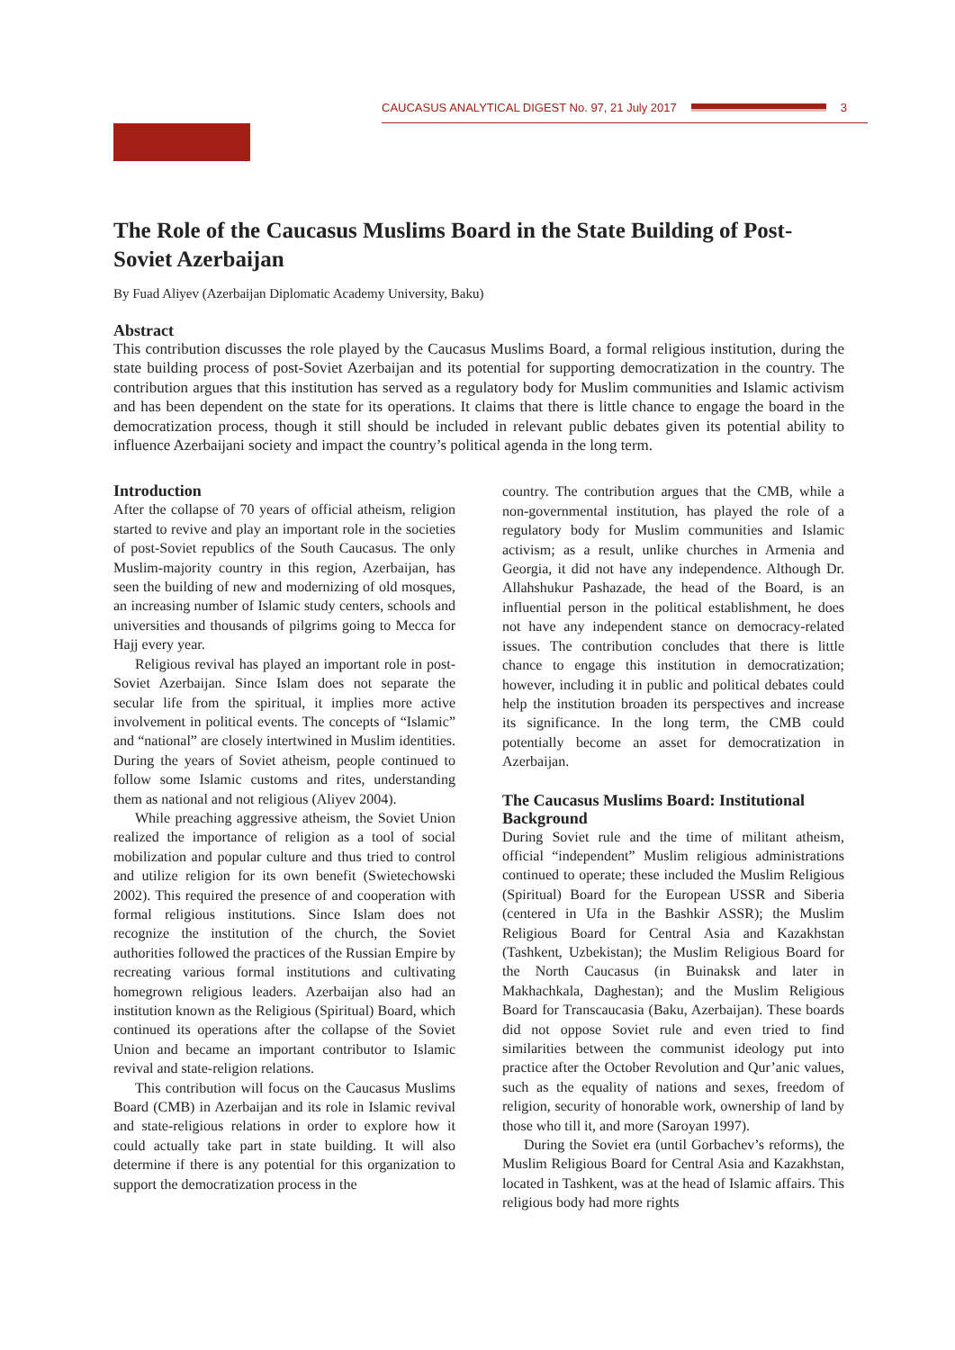CAUCASUS ANALYTICAL DIGEST No. 97, 21 July 2017 3
The Role of the Caucasus Muslims Board in the State Building of Post-Soviet Azerbaijan
By Fuad Aliyev (Azerbaijan Diplomatic Academy University, Baku)
Abstract
This contribution discusses the role played by the Caucasus Muslims Board, a formal religious institution, during the state building process of post-Soviet Azerbaijan and its potential for supporting democratization in the country. The contribution argues that this institution has served as a regulatory body for Muslim communities and Islamic activism and has been dependent on the state for its operations. It claims that there is little chance to engage the board in the democratization process, though it still should be included in relevant public debates given its potential ability to influence Azerbaijani society and impact the country’s political agenda in the long term.
Introduction
After the collapse of 70 years of official atheism, religion started to revive and play an important role in the societies of post-Soviet republics of the South Caucasus. The only Muslim-majority country in this region, Azerbaijan, has seen the building of new and modernizing of old mosques, an increasing number of Islamic study centers, schools and universities and thousands of pilgrims going to Mecca for Hajj every year.
Religious revival has played an important role in post-Soviet Azerbaijan. Since Islam does not separate the secular life from the spiritual, it implies more active involvement in political events. The concepts of “Islamic” and “national” are closely intertwined in Muslim identities. During the years of Soviet atheism, people continued to follow some Islamic customs and rites, understanding them as national and not religious (Aliyev 2004).
While preaching aggressive atheism, the Soviet Union realized the importance of religion as a tool of social mobilization and popular culture and thus tried to control and utilize religion for its own benefit (Swietechowski 2002). This required the presence of and cooperation with formal religious institutions. Since Islam does not recognize the institution of the church, the Soviet authorities followed the practices of the Russian Empire by recreating various formal institutions and cultivating homegrown religious leaders. Azerbaijan also had an institution known as the Religious (Spiritual) Board, which continued its operations after the collapse of the Soviet Union and became an important contributor to Islamic revival and state-religion relations.
This contribution will focus on the Caucasus Muslims Board (CMB) in Azerbaijan and its role in Islamic revival and state-religious relations in order to explore how it could actually take part in state building. It will also determine if there is any potential for this organization to support the democratization process in the
country. The contribution argues that the CMB, while a non-governmental institution, has played the role of a regulatory body for Muslim communities and Islamic activism; as a result, unlike churches in Armenia and Georgia, it did not have any independence. Although Dr. Allahshukur Pashazade, the head of the Board, is an influential person in the political establishment, he does not have any independent stance on democracy-related issues. The contribution concludes that there is little chance to engage this institution in democratization; however, including it in public and political debates could help the institution broaden its perspectives and increase its significance. In the long term, the CMB could potentially become an asset for democratization in Azerbaijan.
The Caucasus Muslims Board: Institutional Background
During Soviet rule and the time of militant atheism, official “independent” Muslim religious administrations continued to operate; these included the Muslim Religious (Spiritual) Board for the European USSR and Siberia (centered in Ufa in the Bashkir ASSR); the Muslim Religious Board for Central Asia and Kazakhstan (Tashkent, Uzbekistan); the Muslim Religious Board for the North Caucasus (in Buinaksk and later in Makhachkala, Daghestan); and the Muslim Religious Board for Transcaucasia (Baku, Azerbaijan). These boards did not oppose Soviet rule and even tried to find similarities between the communist ideology put into practice after the October Revolution and Qur’anic values, such as the equality of nations and sexes, freedom of religion, security of honorable work, ownership of land by those who till it, and more (Saroyan 1997).
During the Soviet era (until Gorbachev’s reforms), the Muslim Religious Board for Central Asia and Kazakhstan, located in Tashkent, was at the head of Islamic affairs. This religious body had more rights